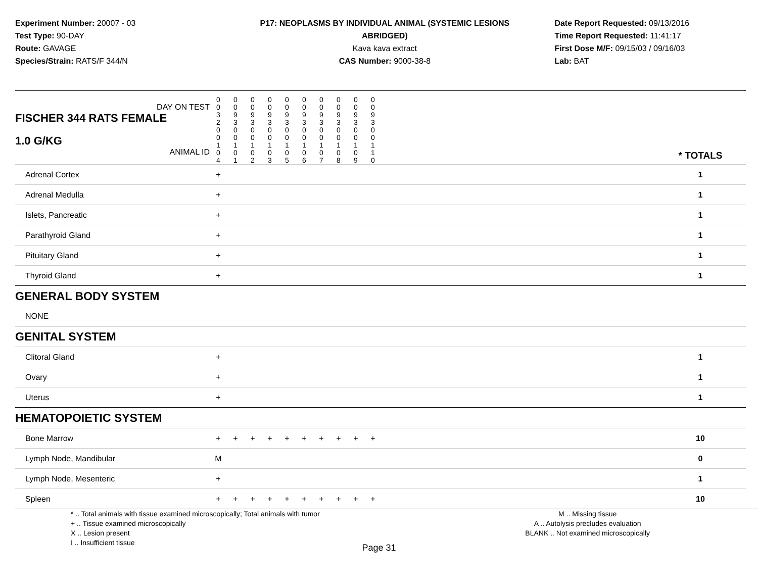Experiment Number: 20007 - 03
Test Type: 90-DAY
Route: GAVAGE
Species/Strain: RATS/F 344/N
P17: NEOPLASMS BY INDIVIDUAL ANIMAL (SYSTEMIC LESIONS ABRIDGED)
Kava kava extract
CAS Number: 9000-38-8
Date Report Requested: 09/13/2016
Time Report Requested: 11:41:17
First Dose M/F: 09/15/03 / 09/16/03
Lab: BAT
| DAY ON TEST FISCHER 344 RATS FEMALE | 0 0 3 2 | 0 0 9 3 | 0 0 9 3 | 0 0 9 3 | 0 0 9 3 | 0 0 9 3 | 0 0 9 3 | 0 0 9 3 | 0 0 9 3 | 0 0 9 3 | | |
| 1.0 G/KG ANIMAL ID | 0 0 1 0 4 | 0 0 1 0 1 | 0 0 1 0 2 | 0 0 1 0 3 | 0 0 1 0 5 | 0 0 1 0 6 | 0 0 1 0 7 | 0 0 1 0 8 | 0 0 1 0 9 | 0 0 1 1 0 | | * TOTALS |
| Adrenal Cortex | + | | | | | | | | | | | 1 |
| Adrenal Medulla | + | | | | | | | | | | | 1 |
| Islets, Pancreatic | + | | | | | | | | | | | 1 |
| Parathyroid Gland | + | | | | | | | | | | | 1 |
| Pituitary Gland | + | | | | | | | | | | | 1 |
| Thyroid Gland | + | | | | | | | | | | | 1 |
| GENERAL BODY SYSTEM | | | | | | | | | | | | |
| NONE | | | | | | | | | | | | |
| GENITAL SYSTEM | | | | | | | | | | | | |
| Clitoral Gland | + | | | | | | | | | | | 1 |
| Ovary | + | | | | | | | | | | | 1 |
| Uterus | + | | | | | | | | | | | 1 |
| HEMATOPOIETIC SYSTEM | | | | | | | | | | | | |
| Bone Marrow | + | + | + | + | + | + | + | + | + | + | | 10 |
| Lymph Node, Mandibular | M | | | | | | | | | | | 0 |
| Lymph Node, Mesenteric | + | | | | | | | | | | | 1 |
| Spleen | + | + | + | + | + | + | + | + | + | + | | 10 |
* .. Total animals with tissue examined microscopically; Total animals with tumor
+ .. Tissue examined microscopically
X .. Lesion present
I .. Insufficient tissue
M .. Missing tissue
A .. Autolysis precludes evaluation
BLANK .. Not examined microscopically
Page 31